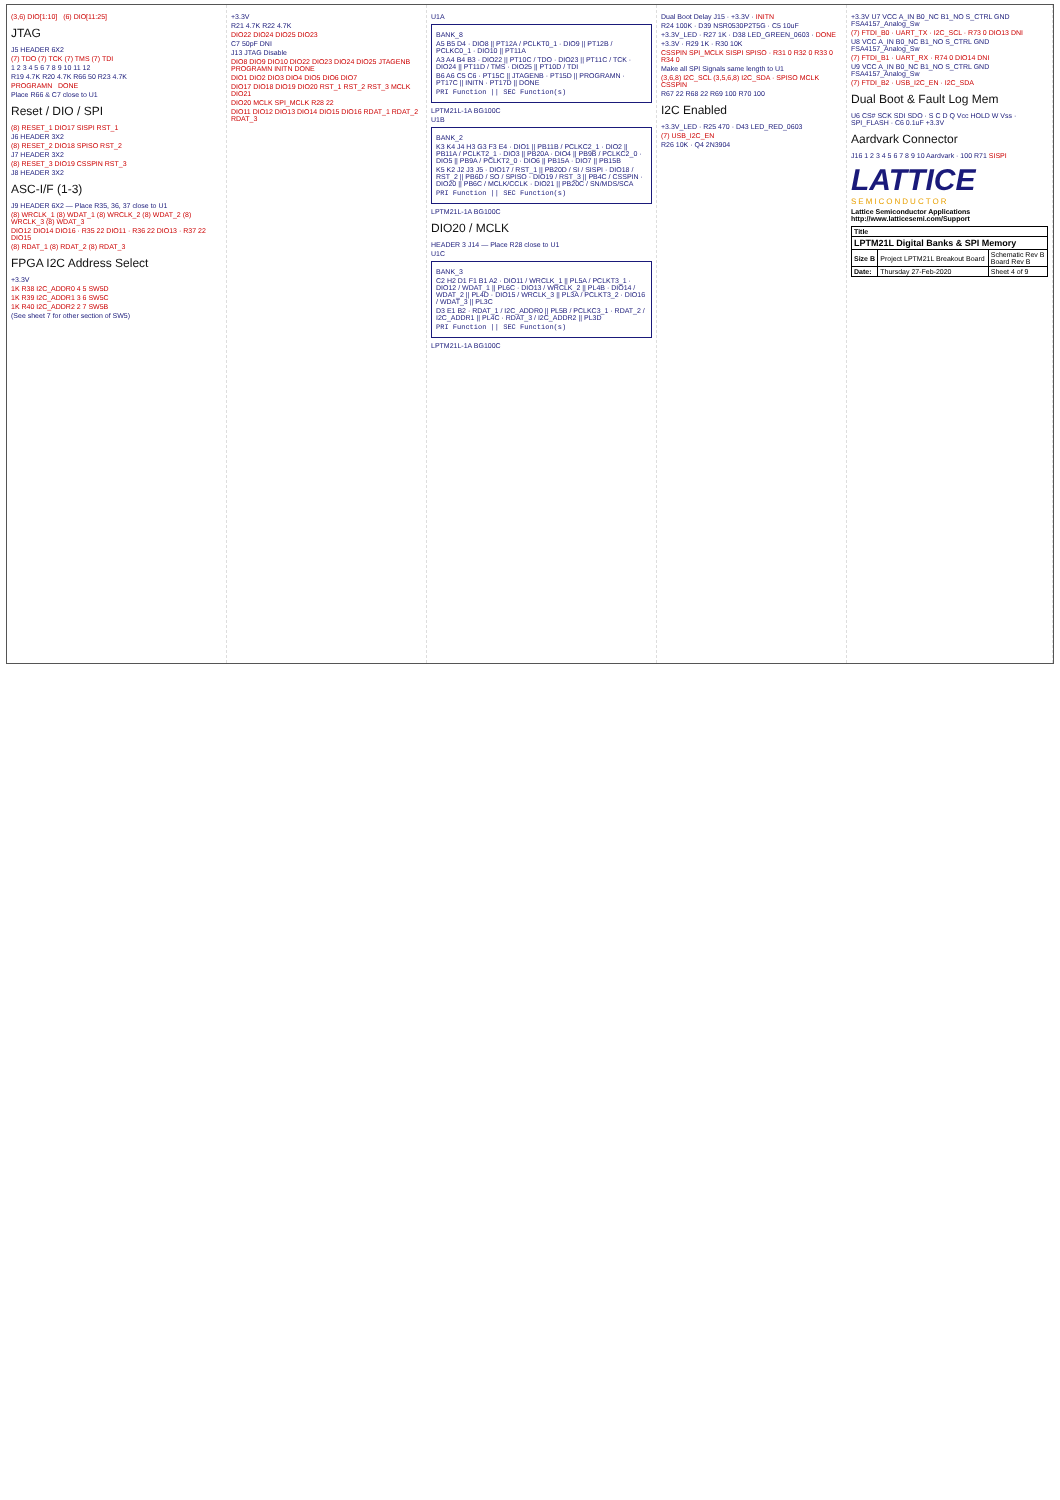(3,6) DIO[1:10] (6) DIO[11:25]
JTAG
J5 HEADER 6X2
(7) TDO (7) TCK (7) TMS (7) TDI
1 2 3 4 5 6 7 8 9 10 11 12
R19 4.7K R20 4.7K R66 50 R23 4.7K
PROGRAMN DONE
Place R66 & C7 close to U1
Reset / DIO / SPI
(8) RESET_1 DIO17 SISPI RST_1
J6 HEADER 3X2
(8) RESET_2 DIO18 SPISO RST_2
J7 HEADER 3X2
(8) RESET_3 DIO19 CSSPIN RST_3
J8 HEADER 3X2
ASC-I/F (1-3)
J9 HEADER 6X2 — Place R35, 36, 37 close to U1
(8) WRCLK_1 (8) WDAT_1 (8) WRCLK_2 (8) WDAT_2 (8) WRCLK_3 (8) WDAT_3
DIO12 DIO14 DIO16 · R35 22 DIO11 · R36 22 DIO13 · R37 22 DIO15
(8) RDAT_1 (8) RDAT_2 (8) RDAT_3
FPGA I2C Address Select
+3.3V
1K R38 I2C_ADDR0 4 5 SW5D
1K R39 I2C_ADDR1 3 6 SW5C
1K R40 I2C_ADDR2 2 7 SW5B
(See sheet 7 for other section of SW5)
+3.3V
R21 4.7K R22 4.7K
DIO22 DIO24 DIO25 DIO23
C7 50pF DNI
J13 JTAG Disable
DIO8 DIO9 DIO10 DIO22 DIO23 DIO24 DIO25 JTAGENB PROGRAMN INITN DONE
DIO1 DIO2 DIO3 DIO4 DIO5 DIO6 DIO7
DIO17 DIO18 DIO19 DIO20 RST_1 RST_2 RST_3 MCLK DIO21
DIO20 MCLK SPI_MCLK R28 22
DIO11 DIO12 DIO13 DIO14 DIO15 DIO16 RDAT_1 RDAT_2 RDAT_3
U1A
BANK_8
A5 B5 D4 · DIO8 || PT12A / PCLKT0_1 · DIO9 || PT12B / PCLKC0_1 · DIO10 || PT11A
A3 A4 B4 B3 · DIO22 || PT10C / TDO · DIO23 || PT11C / TCK · DIO24 || PT11D / TMS · DIO25 || PT10D / TDI
B6 A6 C5 C6 · PT15C || JTAGENB · PT15D || PROGRAMN · PT17C || INITN · PT17D || DONE
PRI Function || SEC Function(s)
LPTM21L-1A BG100C
U1B
BANK_2
K3 K4 J4 H3 G3 F3 E4 · DIO1 || PB11B / PCLKC2_1 · DIO2 || PB11A / PCLKT2_1 · DIO3 || PB20A · DIO4 || PB9B / PCLKC2_0 · DIO5 || PB9A / PCLKT2_0 · DIO6 || PB15A · DIO7 || PB15B
K5 K2 J2 J3 J5 · DIO17 / RST_1 || PB20D / SI / SISPI · DIO18 / RST_2 || PB6D / SO / SPISO · DIO19 / RST_3 || PB4C / CSSPIN · DIO20 || PB6C / MCLK/CCLK · DIO21 || PB20C / SN/MDS/SCA
PRI Function || SEC Function(s)
LPTM21L-1A BG100C
DIO20 / MCLK
HEADER 3 J14 — Place R28 close to U1
U1C
BANK_3
C2 H2 D1 F1 B1 A2 · DIO11 / WRCLK_1 || PL5A / PCLKT3_1 · DIO12 / WDAT_1 || PL6C · DIO13 / WRCLK_2 || PL4B · DIO14 / WDAT_2 || PL4D · DIO15 / WRCLK_3 || PL3A / PCLKT3_2 · DIO16 / WDAT_3 || PL3C
D3 E1 B2 · RDAT_1 / I2C_ADDR0 || PL5B / PCLKC3_1 · RDAT_2 / I2C_ADDR1 || PL4C · RDAT_3 / I2C_ADDR2 || PL3D
PRI Function || SEC Function(s)
LPTM21L-1A BG100C
Dual Boot Delay J15 · +3.3V · INITN
R24 100K · D39 NSR0530P2T5G · C5 10uF
+3.3V_LED · R27 1K · D38 LED_GREEN_0603 · DONE
+3.3V · R29 1K · R30 10K
CSSPIN SPI_MCLK SISPI SPISO · R31 0 R32 0 R33 0 R34 0
Make all SPI Signals same length to U1
(3,6,8) I2C_SCL (3,5,6,8) I2C_SDA · SPISO MCLK CSSPIN
R67 22 R68 22 R69 100 R70 100
I2C Enabled
+3.3V_LED · R25 470 · D43 LED_RED_0603
(7) USB_I2C_EN
R26 10K · Q4 2N3904
+3.3V U7 VCC A_IN B0_NC B1_NO S_CTRL GND FSA4157_Analog_Sw
(7) FTDI_B0 · UART_TX · I2C_SCL · R73 0 DIO13 DNI
U8 VCC A_IN B0_NC B1_NO S_CTRL GND FSA4157_Analog_Sw
(7) FTDI_B1 · UART_RX · R74 0 DIO14 DNI
U9 VCC A_IN B0_NC B1_NO S_CTRL GND FSA4157_Analog_Sw
(7) FTDI_B2 · USB_I2C_EN · I2C_SDA
Dual Boot & Fault Log Mem
U6 CS# SCK SDI SDO · S C D Q Vcc HOLD W Vss · SPI_FLASH · C6 0.1uF +3.3V
Aardvark Connector
J16 1 2 3 4 5 6 7 8 9 10 Aardvark · 100 R71 SISPI
LATTICE
SEMICONDUCTOR
Lattice Semiconductor Applications
http://www.latticesemi.com/Support
| Title | | |
| --- | --- | --- |
| LPTM21L Digital Banks & SPI Memory | | |
| Size B | Project LPTM21L Breakout Board | Schematic Rev B Board Rev B |
| Date: | Thursday 27-Feb-2020 | Sheet 4 of 9 |